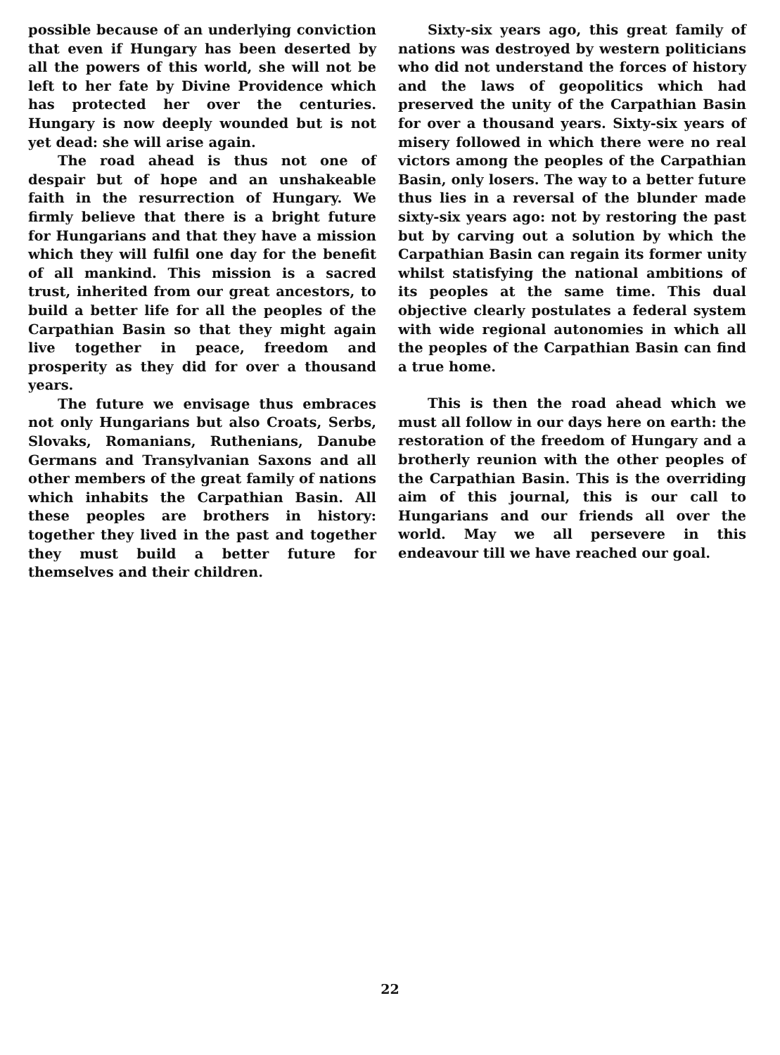possible because of an underlying conviction that even if Hungary has been deserted by all the powers of this world, she will not be left to her fate by Divine Providence which has protected her over the centuries. Hungary is now deeply wounded but is not yet dead: she will arise again.
The road ahead is thus not one of despair but of hope and an unshakeable faith in the resurrection of Hungary. We firmly believe that there is a bright future for Hungarians and that they have a mission which they will fulfil one day for the benefit of all mankind. This mission is a sacred trust, inherited from our great ancestors, to build a better life for all the peoples of the Carpathian Basin so that they might again live together in peace, freedom and prosperity as they did for over a thousand years.
The future we envisage thus embraces not only Hungarians but also Croats, Serbs, Slovaks, Romanians, Ruthenians, Danube Germans and Transylvanian Saxons and all other members of the great family of nations which inhabits the Carpathian Basin. All these peoples are brothers in history: together they lived in the past and together they must build a better future for themselves and their children.
Sixty-six years ago, this great family of nations was destroyed by western politicians who did not understand the forces of history and the laws of geopolitics which had preserved the unity of the Carpathian Basin for over a thousand years. Sixty-six years of misery followed in which there were no real victors among the peoples of the Carpathian Basin, only losers. The way to a better future thus lies in a reversal of the blunder made sixty-six years ago: not by restoring the past but by carving out a solution by which the Carpathian Basin can regain its former unity whilst statisfying the national ambitions of its peoples at the same time. This dual objective clearly postulates a federal system with wide regional autonomies in which all the peoples of the Carpathian Basin can find a true home.
This is then the road ahead which we must all follow in our days here on earth: the restoration of the freedom of Hungary and a brotherly reunion with the other peoples of the Carpathian Basin. This is the overriding aim of this journal, this is our call to Hungarians and our friends all over the world. May we all persevere in this endeavour till we have reached our goal.
22